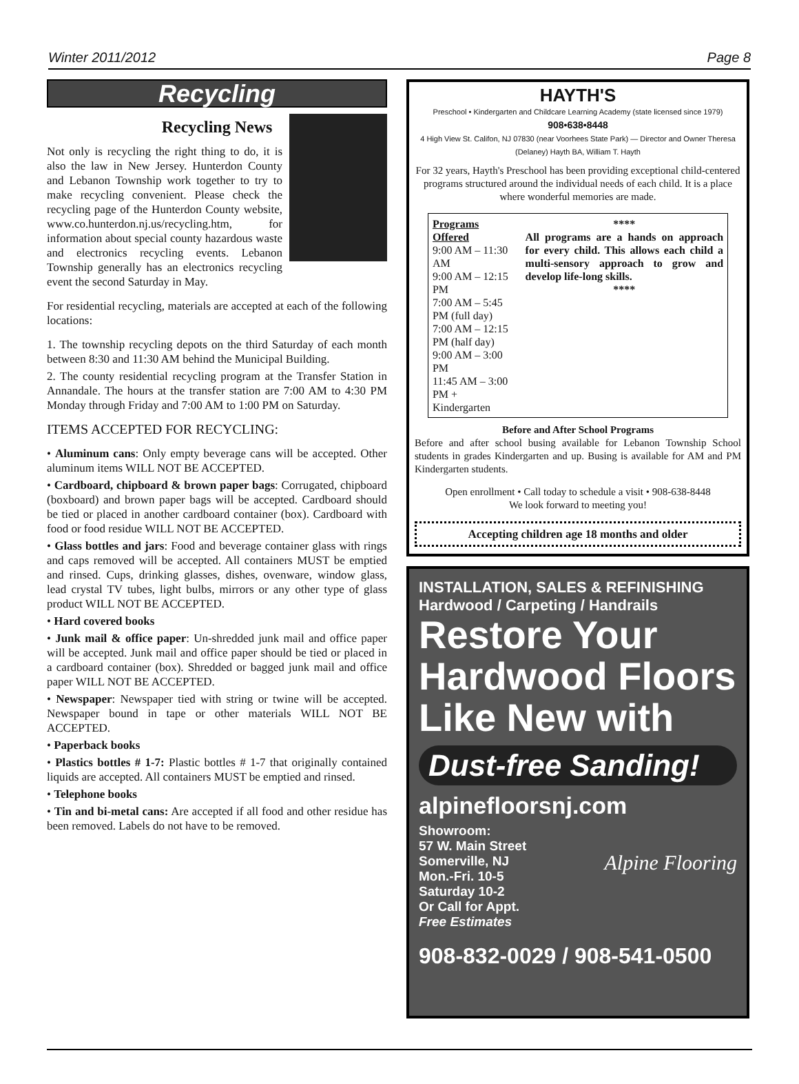Winter 2011/2012 Page 8
Recycling
Recycling News
Not only is recycling the right thing to do, it is also the law in New Jersey. Hunterdon County and Lebanon Township work together to try to make recycling convenient. Please check the recycling page of the Hunterdon County website, www.co.hunterdon.nj.us/recycling.htm, for information about special county hazardous waste and electronics recycling events. Lebanon Township generally has an electronics recycling event the second Saturday in May.
For residential recycling, materials are accepted at each of the following locations:
1. The township recycling depots on the third Saturday of each month between 8:30 and 11:30 AM behind the Municipal Building.
2. The county residential recycling program at the Transfer Station in Annandale. The hours at the transfer station are 7:00 AM to 4:30 PM Monday through Friday and 7:00 AM to 1:00 PM on Saturday.
ITEMS ACCEPTED FOR RECYCLING:
• Aluminum cans: Only empty beverage cans will be accepted. Other aluminum items WILL NOT BE ACCEPTED.
• Cardboard, chipboard & brown paper bags: Corrugated, chipboard (boxboard) and brown paper bags will be accepted. Cardboard should be tied or placed in another cardboard container (box). Cardboard with food or food residue WILL NOT BE ACCEPTED.
• Glass bottles and jars: Food and beverage container glass with rings and caps removed will be accepted. All containers MUST be emptied and rinsed. Cups, drinking glasses, dishes, ovenware, window glass, lead crystal TV tubes, light bulbs, mirrors or any other type of glass product WILL NOT BE ACCEPTED.
• Hard covered books
• Junk mail & office paper: Un-shredded junk mail and office paper will be accepted. Junk mail and office paper should be tied or placed in a cardboard container (box). Shredded or bagged junk mail and office paper WILL NOT BE ACCEPTED.
• Newspaper: Newspaper tied with string or twine will be accepted. Newspaper bound in tape or other materials WILL NOT BE ACCEPTED.
• Paperback books
• Plastics bottles # 1-7: Plastic bottles # 1-7 that originally contained liquids are accepted. All containers MUST be emptied and rinsed.
• Telephone books
• Tin and bi-metal cans: Are accepted if all food and other residue has been removed. Labels do not have to be removed.
HAYTH'S
Preschool • Kindergarten and Childcare Learning Academy (state licensed since 1979)
908•638•8448
4 High View St. Califon, NJ 07830 (near Voorhees State Park) — Director and Owner Theresa (Delaney) Hayth BA, William T. Hayth
For 32 years, Hayth's Preschool has been providing exceptional child-centered programs structured around the individual needs of each child. It is a place where wonderful memories are made.
| Programs Offered 9:00 AM – 11:30 AM 9:00 AM – 12:15 PM 7:00 AM – 5:45 PM (full day) 7:00 AM – 12:15 PM (half day) 9:00 AM – 3:00 PM 11:45 AM – 3:00 PM + Kindergarten | **** All programs are a hands on approach for every child. This allows each child a multi-sensory approach to grow and develop life-long skills. **** |
Before and After School Programs
Before and after school busing available for Lebanon Township School students in grades Kindergarten and up. Busing is available for AM and PM Kindergarten students.
Open enrollment • Call today to schedule a visit • 908-638-8448
We look forward to meeting you!
Accepting children age 18 months and older
INSTALLATION, SALES & REFINISHING
Hardwood / Carpeting / Handrails
Restore Your
Hardwood Floors
Like New with
Dust-free Sanding!
alpinefloorsnj.com
Showroom:
57 W. Main Street
Somerville, NJ
Mon.-Fri. 10-5
Saturday 10-2
Or Call for Appt.
Free Estimates
Alpine Flooring
908-832-0029 / 908-541-0500